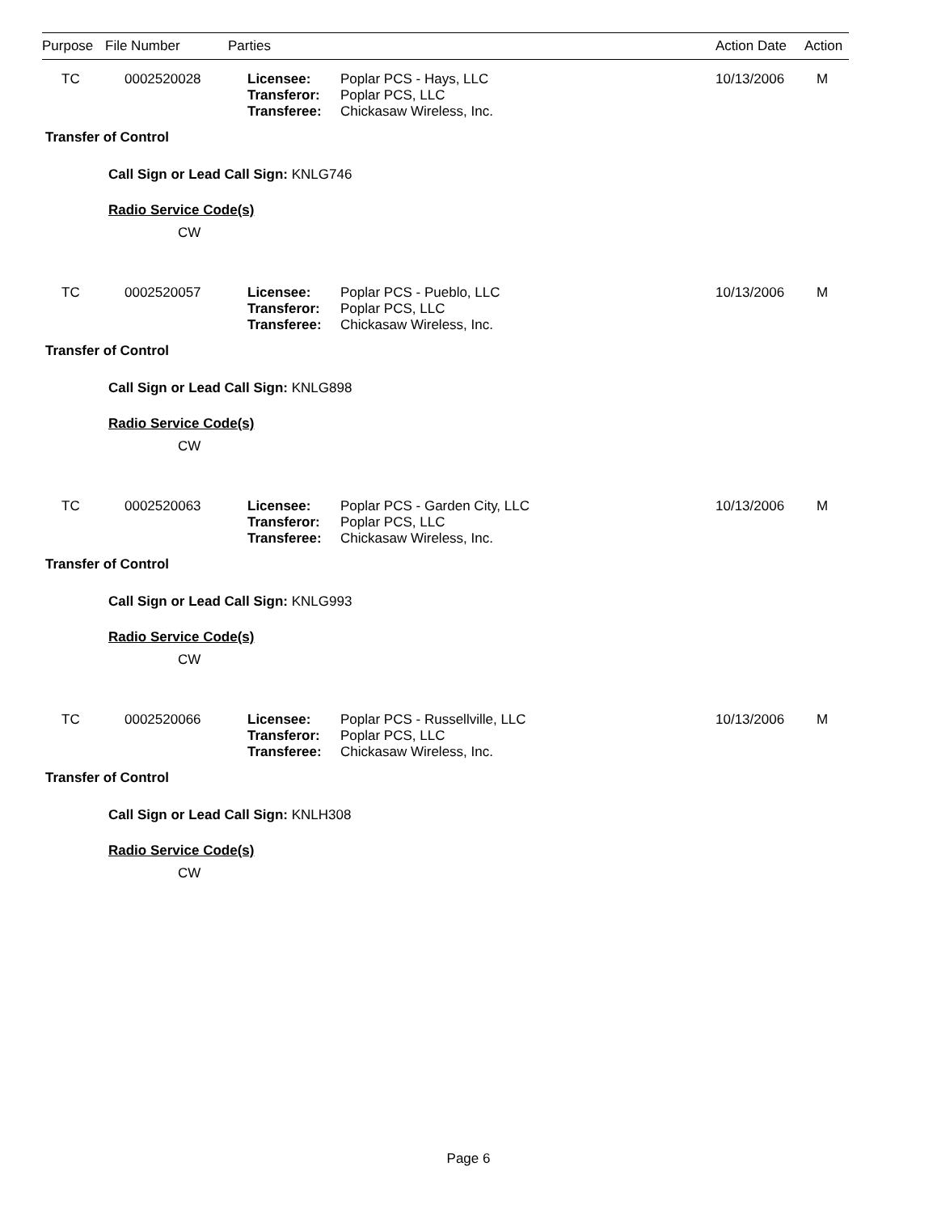| Purpose | File Number | Parties | Action Date | Action |
| --- | --- | --- | --- | --- |
| TC | 0002520028 | Licensee: Transferor: Transferee: | Poplar PCS - Hays, LLC Poplar PCS, LLC Chickasaw Wireless, Inc. | 10/13/2006 | M |
Transfer of Control
Call Sign or Lead Call Sign: KNLG746
Radio Service Code(s)
CW
| TC | 0002520057 | Licensee: Transferor: Transferee: | Poplar PCS - Pueblo, LLC Poplar PCS, LLC Chickasaw Wireless, Inc. | 10/13/2006 | M |
Transfer of Control
Call Sign or Lead Call Sign: KNLG898
Radio Service Code(s)
CW
| TC | 0002520063 | Licensee: Transferor: Transferee: | Poplar PCS - Garden City, LLC Poplar PCS, LLC Chickasaw Wireless, Inc. | 10/13/2006 | M |
Transfer of Control
Call Sign or Lead Call Sign: KNLG993
Radio Service Code(s)
CW
| TC | 0002520066 | Licensee: Transferor: Transferee: | Poplar PCS - Russellville, LLC Poplar PCS, LLC Chickasaw Wireless, Inc. | 10/13/2006 | M |
Transfer of Control
Call Sign or Lead Call Sign: KNLH308
Radio Service Code(s)
CW
Page 6